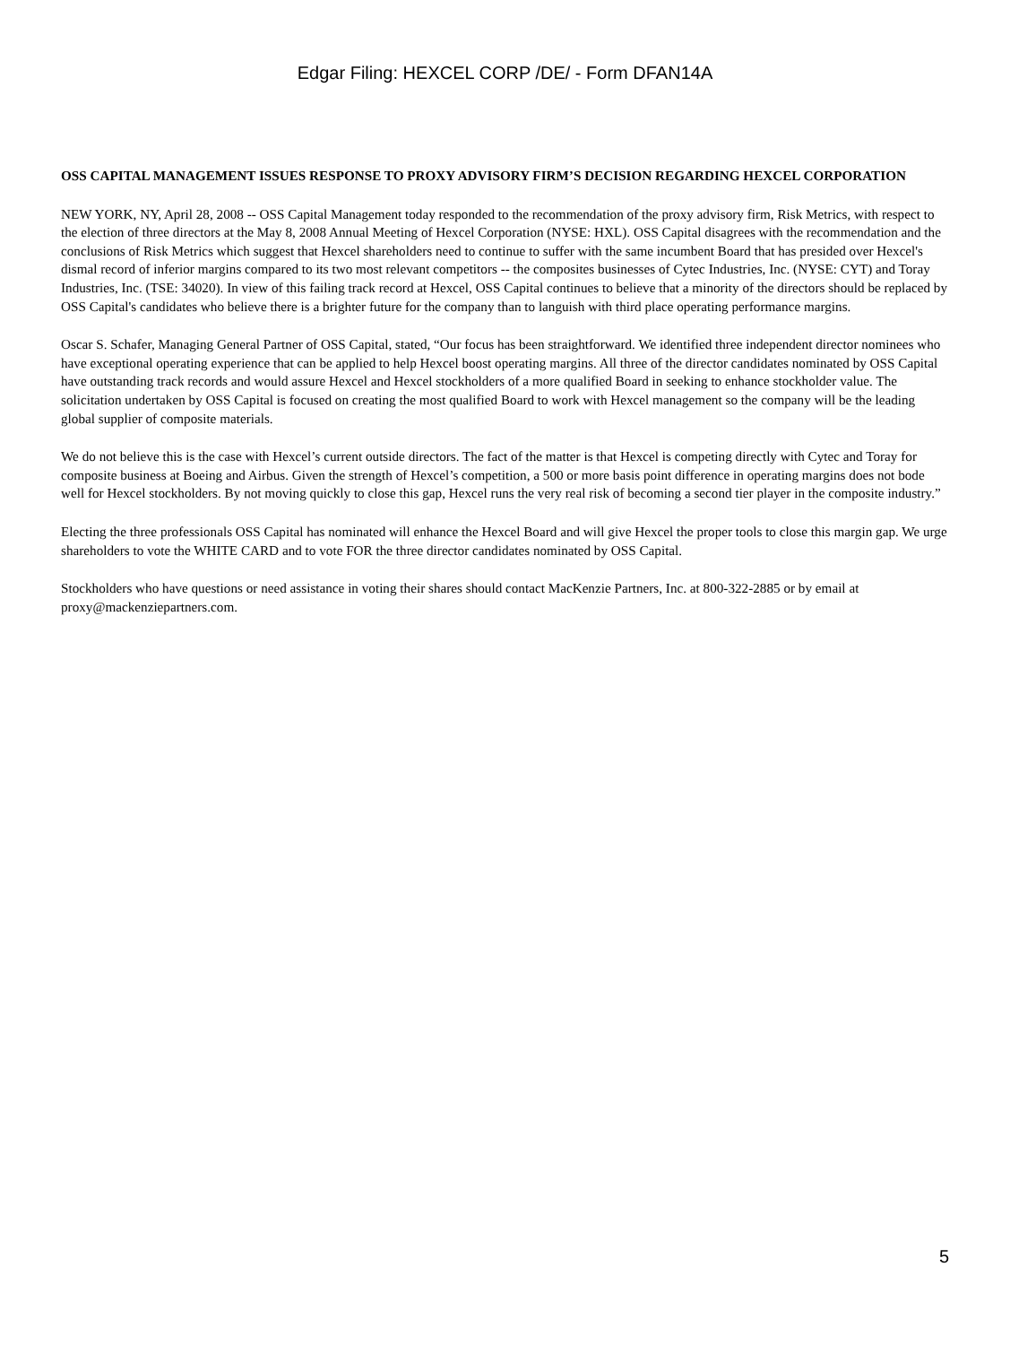Edgar Filing: HEXCEL CORP /DE/ - Form DFAN14A
OSS CAPITAL MANAGEMENT ISSUES RESPONSE TO PROXY ADVISORY FIRM’S DECISION REGARDING HEXCEL CORPORATION
NEW YORK, NY, April 28, 2008 -- OSS Capital Management today responded to the recommendation of the proxy advisory firm, Risk Metrics, with respect to the election of three directors at the May 8, 2008 Annual Meeting of Hexcel Corporation (NYSE: HXL). OSS Capital disagrees with the recommendation and the conclusions of Risk Metrics which suggest that Hexcel shareholders need to continue to suffer with the same incumbent Board that has presided over Hexcel's dismal record of inferior margins compared to its two most relevant competitors -- the composites businesses of Cytec Industries, Inc. (NYSE: CYT) and Toray Industries, Inc. (TSE: 34020). In view of this failing track record at Hexcel, OSS Capital continues to believe that a minority of the directors should be replaced by OSS Capital's candidates who believe there is a brighter future for the company than to languish with third place operating performance margins.
Oscar S. Schafer, Managing General Partner of OSS Capital, stated, “Our focus has been straightforward. We identified three independent director nominees who have exceptional operating experience that can be applied to help Hexcel boost operating margins. All three of the director candidates nominated by OSS Capital have outstanding track records and would assure Hexcel and Hexcel stockholders of a more qualified Board in seeking to enhance stockholder value. The solicitation undertaken by OSS Capital is focused on creating the most qualified Board to work with Hexcel management so the company will be the leading global supplier of composite materials.
We do not believe this is the case with Hexcel’s current outside directors. The fact of the matter is that Hexcel is competing directly with Cytec and Toray for composite business at Boeing and Airbus. Given the strength of Hexcel’s competition, a 500 or more basis point difference in operating margins does not bode well for Hexcel stockholders. By not moving quickly to close this gap, Hexcel runs the very real risk of becoming a second tier player in the composite industry.”
Electing the three professionals OSS Capital has nominated will enhance the Hexcel Board and will give Hexcel the proper tools to close this margin gap. We urge shareholders to vote the WHITE CARD and to vote FOR the three director candidates nominated by OSS Capital.
Stockholders who have questions or need assistance in voting their shares should contact MacKenzie Partners, Inc. at 800-322-2885 or by email at proxy@mackenziepartners.com.
5